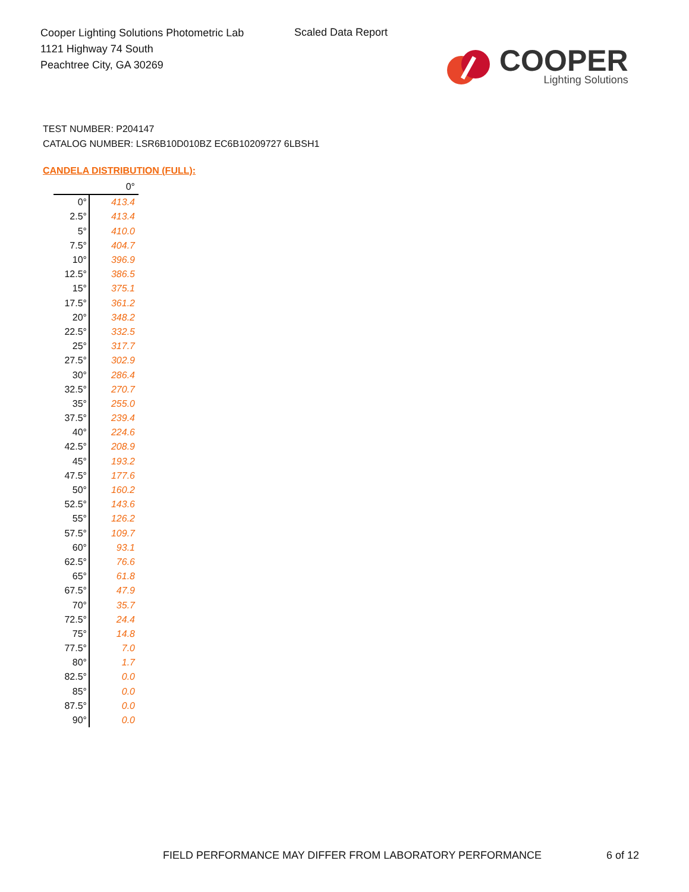Cooper Lighting Solutions Photometric Lab
1121 Highway 74 South
Peachtree City, GA 30269
Scaled Data Report
COOPER
Lighting Solutions
TEST NUMBER: P204147
CATALOG NUMBER: LSR6B10D010BZ EC6B10209727 6LBSH1
CANDELA DISTRIBUTION (FULL):
| | 0° |
| --- | --- |
| 0° | 413.4 |
| 2.5° | 413.4 |
| 5° | 410.0 |
| 7.5° | 404.7 |
| 10° | 396.9 |
| 12.5° | 386.5 |
| 15° | 375.1 |
| 17.5° | 361.2 |
| 20° | 348.2 |
| 22.5° | 332.5 |
| 25° | 317.7 |
| 27.5° | 302.9 |
| 30° | 286.4 |
| 32.5° | 270.7 |
| 35° | 255.0 |
| 37.5° | 239.4 |
| 40° | 224.6 |
| 42.5° | 208.9 |
| 45° | 193.2 |
| 47.5° | 177.6 |
| 50° | 160.2 |
| 52.5° | 143.6 |
| 55° | 126.2 |
| 57.5° | 109.7 |
| 60° | 93.1 |
| 62.5° | 76.6 |
| 65° | 61.8 |
| 67.5° | 47.9 |
| 70° | 35.7 |
| 72.5° | 24.4 |
| 75° | 14.8 |
| 77.5° | 7.0 |
| 80° | 1.7 |
| 82.5° | 0.0 |
| 85° | 0.0 |
| 87.5° | 0.0 |
| 90° | 0.0 |
FIELD PERFORMANCE MAY DIFFER FROM LABORATORY PERFORMANCE
6 of 12